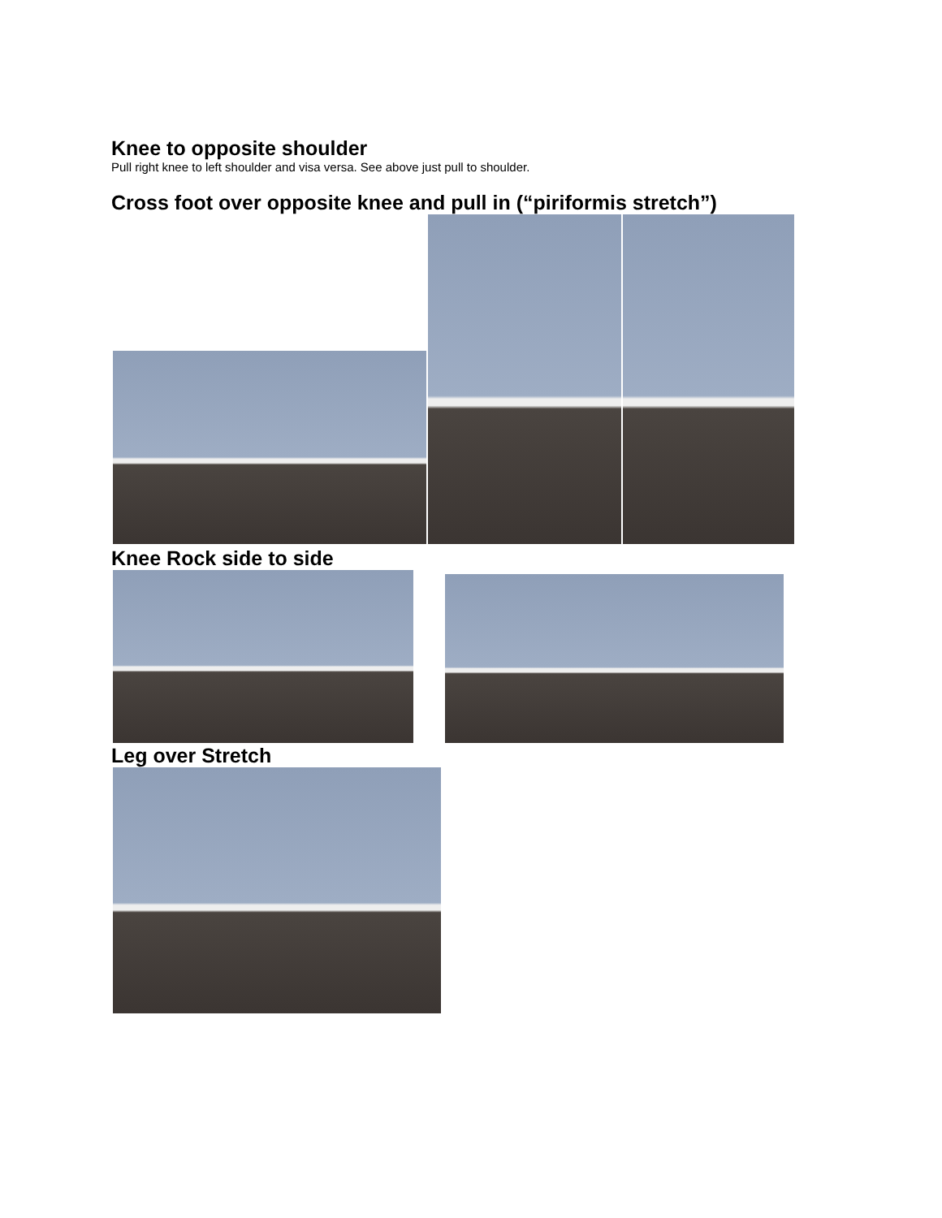Knee to opposite shoulder
Pull right knee to left shoulder and visa versa. See above just pull to shoulder.
Cross foot over opposite knee and pull in (“piriformis stretch”)
Knee Rock side to side
Leg over Stretch